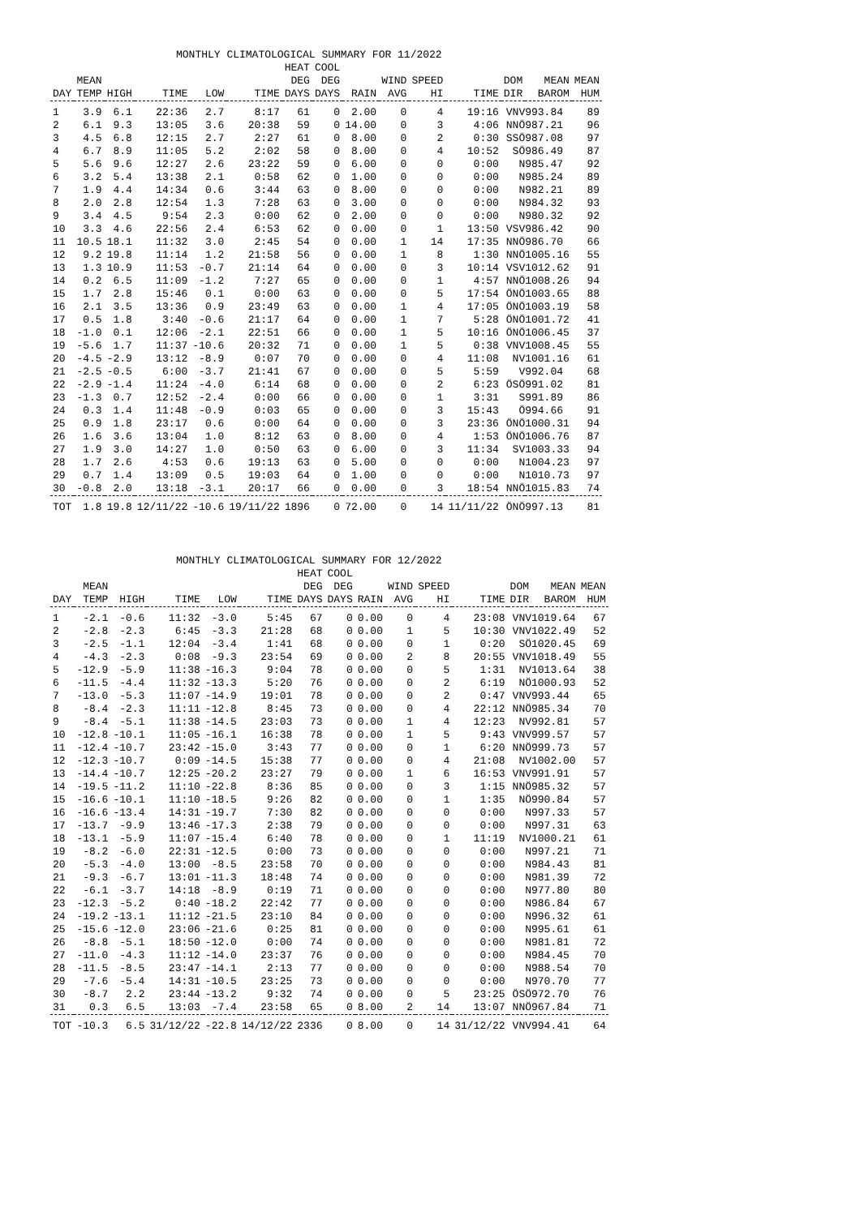MONTHLY CLIMATOLOGICAL SUMMARY FOR 11/2022
| DAY | MEAN TEMP | HIGH | TIME | LOW | TIME | HEAT DEG DAYS | COOL DEG DAYS | RAIN | WIND AVG | SPEED HI | TIME | DOM DIR | MEAN BAROM | MEAN HUM |
| --- | --- | --- | --- | --- | --- | --- | --- | --- | --- | --- | --- | --- | --- | --- |
| 1 | 3.9 | 6.1 | 22:36 | 2.7 | 8:17 | 61 | 0 | 2.00 | 0 | 4 | 19:16 | VNV | 993.84 | 89 |
| 2 | 6.1 | 9.3 | 13:05 | 3.6 | 20:38 | 59 | 0 | 14.00 | 0 | 3 | 4:06 | NNÖ | 987.21 | 96 |
| 3 | 4.5 | 6.8 | 12:15 | 2.7 | 2:27 | 61 | 0 | 8.00 | 0 | 2 | 0:30 | SSÖ | 987.08 | 97 |
| 4 | 6.7 | 8.9 | 11:05 | 5.2 | 2:02 | 58 | 0 | 8.00 | 0 | 4 | 10:52 | SÖ | 986.49 | 87 |
| 5 | 5.6 | 9.6 | 12:27 | 2.6 | 23:22 | 59 | 0 | 6.00 | 0 | 0 | 0:00 | N | 985.47 | 92 |
| 6 | 3.2 | 5.4 | 13:38 | 2.1 | 0:58 | 62 | 0 | 1.00 | 0 | 0 | 0:00 | N | 985.24 | 89 |
| 7 | 1.9 | 4.4 | 14:34 | 0.6 | 3:44 | 63 | 0 | 8.00 | 0 | 0 | 0:00 | N | 982.21 | 89 |
| 8 | 2.0 | 2.8 | 12:54 | 1.3 | 7:28 | 63 | 0 | 3.00 | 0 | 0 | 0:00 | N | 984.32 | 93 |
| 9 | 3.4 | 4.5 | 9:54 | 2.3 | 0:00 | 62 | 0 | 2.00 | 0 | 0 | 0:00 | N | 980.32 | 92 |
| 10 | 3.3 | 4.6 | 22:56 | 2.4 | 6:53 | 62 | 0 | 0.00 | 0 | 1 | 13:50 | VSV | 986.42 | 90 |
| 11 | 10.5 | 18.1 | 11:32 | 3.0 | 2:45 | 54 | 0 | 0.00 | 1 | 14 | 17:35 | NNÖ | 986.70 | 66 |
| 12 | 9.2 | 19.8 | 11:14 | 1.2 | 21:58 | 56 | 0 | 0.00 | 1 | 8 | 1:30 | NNÖ | 1005.16 | 55 |
| 13 | 1.3 | 10.9 | 11:53 | -0.7 | 21:14 | 64 | 0 | 0.00 | 0 | 3 | 10:14 | VSV | 1012.62 | 91 |
| 14 | 0.2 | 6.5 | 11:09 | -1.2 | 7:27 | 65 | 0 | 0.00 | 0 | 1 | 4:57 | NNÖ | 1008.26 | 94 |
| 15 | 1.7 | 2.8 | 15:46 | 0.1 | 0:00 | 63 | 0 | 0.00 | 0 | 5 | 17:54 | ÖNÖ | 1003.65 | 88 |
| 16 | 2.1 | 3.5 | 13:36 | 0.9 | 23:49 | 63 | 0 | 0.00 | 1 | 4 | 17:05 | ÖNÖ | 1003.19 | 58 |
| 17 | 0.5 | 1.8 | 3:40 | -0.6 | 21:17 | 64 | 0 | 0.00 | 1 | 7 | 5:28 | ÖNÖ | 1001.72 | 41 |
| 18 | -1.0 | 0.1 | 12:06 | -2.1 | 22:51 | 66 | 0 | 0.00 | 1 | 5 | 10:16 | ÖNÖ | 1006.45 | 37 |
| 19 | -5.6 | 1.7 | 11:37 | -10.6 | 20:32 | 71 | 0 | 0.00 | 1 | 5 | 0:38 | VNV | 1008.45 | 55 |
| 20 | -4.5 | -2.9 | 13:12 | -8.9 | 0:07 | 70 | 0 | 0.00 | 0 | 4 | 11:08 | NV | 1001.16 | 61 |
| 21 | -2.5 | -0.5 | 6:00 | -3.7 | 21:41 | 67 | 0 | 0.00 | 0 | 5 | 5:59 | V | 992.04 | 68 |
| 22 | -2.9 | -1.4 | 11:24 | -4.0 | 6:14 | 68 | 0 | 0.00 | 0 | 2 | 6:23 | ÖSÖ | 991.02 | 81 |
| 23 | -1.3 | 0.7 | 12:52 | -2.4 | 0:00 | 66 | 0 | 0.00 | 0 | 1 | 3:31 | S | 991.89 | 86 |
| 24 | 0.3 | 1.4 | 11:48 | -0.9 | 0:03 | 65 | 0 | 0.00 | 0 | 3 | 15:43 | Ö | 994.66 | 91 |
| 25 | 0.9 | 1.8 | 23:17 | 0.6 | 0:00 | 64 | 0 | 0.00 | 0 | 3 | 23:36 | ÖNÖ | 1000.31 | 94 |
| 26 | 1.6 | 3.6 | 13:04 | 1.0 | 8:12 | 63 | 0 | 8.00 | 0 | 4 | 1:53 | ÖNÖ | 1006.76 | 87 |
| 27 | 1.9 | 3.0 | 14:27 | 1.0 | 0:50 | 63 | 0 | 6.00 | 0 | 3 | 11:34 | SV | 1003.33 | 94 |
| 28 | 1.7 | 2.6 | 4:53 | 0.6 | 19:13 | 63 | 0 | 5.00 | 0 | 0 | 0:00 | N | 1004.23 | 97 |
| 29 | 0.7 | 1.4 | 13:09 | 0.5 | 19:03 | 64 | 0 | 1.00 | 0 | 0 | 0:00 | N | 1010.73 | 97 |
| 30 | -0.8 | 2.0 | 13:18 | -3.1 | 20:17 | 66 | 0 | 0.00 | 0 | 3 | 18:54 | NNÖ | 1015.83 | 74 |
| TOT | 1.8 | 19.8 | 12/11/22 | -10.6 | 19/11/22 | 1896 | 0 | 72.00 | 0 | 14 | 11/11/22 | ÖNÖ | 997.13 | 81 |
MONTHLY CLIMATOLOGICAL SUMMARY FOR 12/2022
| DAY | MEAN TEMP | HIGH | TIME | LOW | TIME | HEAT DEG DAYS | COOL DEG DAYS | RAIN | WIND AVG | SPEED HI | TIME | DOM DIR | MEAN BAROM | MEAN HUM |
| --- | --- | --- | --- | --- | --- | --- | --- | --- | --- | --- | --- | --- | --- | --- |
| 1 | -2.1 | -0.6 | 11:32 | -3.0 | 5:45 | 67 | 0 | 0.00 | 0 | 4 | 23:08 | VNV | 1019.64 | 67 |
| 2 | -2.8 | -2.3 | 6:45 | -3.3 | 21:28 | 68 | 0 | 0.00 | 1 | 5 | 10:30 | VNV | 1022.49 | 52 |
| 3 | -2.5 | -1.1 | 12:04 | -3.4 | 1:41 | 68 | 0 | 0.00 | 0 | 1 | 0:20 | SÖ | 1020.45 | 69 |
| 4 | -4.3 | -2.3 | 0:08 | -9.3 | 23:54 | 69 | 0 | 0.00 | 2 | 8 | 20:55 | VNV | 1018.49 | 55 |
| 5 | -12.9 | -5.9 | 11:38 | -16.3 | 9:04 | 78 | 0 | 0.00 | 0 | 5 | 1:31 | NV | 1013.64 | 38 |
| 6 | -11.5 | -4.4 | 11:32 | -13.3 | 5:20 | 76 | 0 | 0.00 | 0 | 2 | 6:19 | NÖ | 1000.93 | 52 |
| 7 | -13.0 | -5.3 | 11:07 | -14.9 | 19:01 | 78 | 0 | 0.00 | 0 | 2 | 0:47 | VNV | 993.44 | 65 |
| 8 | -8.4 | -2.3 | 11:11 | -12.8 | 8:45 | 73 | 0 | 0.00 | 0 | 4 | 22:12 | NNÖ | 985.34 | 70 |
| 9 | -8.4 | -5.1 | 11:38 | -14.5 | 23:03 | 73 | 0 | 0.00 | 1 | 4 | 12:23 | NV | 992.81 | 57 |
| 10 | -12.8 | -10.1 | 11:05 | -16.1 | 16:38 | 78 | 0 | 0.00 | 1 | 5 | 9:43 | VNV | 999.57 | 57 |
| 11 | -12.4 | -10.7 | 23:42 | -15.0 | 3:43 | 77 | 0 | 0.00 | 0 | 1 | 6:20 | NNÖ | 999.73 | 57 |
| 12 | -12.3 | -10.7 | 0:09 | -14.5 | 15:38 | 77 | 0 | 0.00 | 0 | 4 | 21:08 | NV | 1002.00 | 57 |
| 13 | -14.4 | -10.7 | 12:25 | -20.2 | 23:27 | 79 | 0 | 0.00 | 1 | 6 | 16:53 | VNV | 991.91 | 57 |
| 14 | -19.5 | -11.2 | 11:10 | -22.8 | 8:36 | 85 | 0 | 0.00 | 0 | 3 | 1:15 | NNÖ | 985.32 | 57 |
| 15 | -16.6 | -10.1 | 11:10 | -18.5 | 9:26 | 82 | 0 | 0.00 | 0 | 1 | 1:35 | NÖ | 990.84 | 57 |
| 16 | -16.6 | -13.4 | 14:31 | -19.7 | 7:30 | 82 | 0 | 0.00 | 0 | 0 | 0:00 | N | 997.33 | 57 |
| 17 | -13.7 | -9.9 | 13:46 | -17.3 | 2:38 | 79 | 0 | 0.00 | 0 | 0 | 0:00 | N | 997.31 | 63 |
| 18 | -13.1 | -5.9 | 11:07 | -15.4 | 6:40 | 78 | 0 | 0.00 | 0 | 1 | 11:19 | NV | 1000.21 | 61 |
| 19 | -8.2 | -6.0 | 22:31 | -12.5 | 0:00 | 73 | 0 | 0.00 | 0 | 0 | 0:00 | N | 997.21 | 71 |
| 20 | -5.3 | -4.0 | 13:00 | -8.5 | 23:58 | 70 | 0 | 0.00 | 0 | 0 | 0:00 | N | 984.43 | 81 |
| 21 | -9.3 | -6.7 | 13:01 | -11.3 | 18:48 | 74 | 0 | 0.00 | 0 | 0 | 0:00 | N | 981.39 | 72 |
| 22 | -6.1 | -3.7 | 14:18 | -8.9 | 0:19 | 71 | 0 | 0.00 | 0 | 0 | 0:00 | N | 977.80 | 80 |
| 23 | -12.3 | -5.2 | 0:40 | -18.2 | 22:42 | 77 | 0 | 0.00 | 0 | 0 | 0:00 | N | 986.84 | 67 |
| 24 | -19.2 | -13.1 | 11:12 | -21.5 | 23:10 | 84 | 0 | 0.00 | 0 | 0 | 0:00 | N | 996.32 | 61 |
| 25 | -15.6 | -12.0 | 23:06 | -21.6 | 0:25 | 81 | 0 | 0.00 | 0 | 0 | 0:00 | N | 995.61 | 61 |
| 26 | -8.8 | -5.1 | 18:50 | -12.0 | 0:00 | 74 | 0 | 0.00 | 0 | 0 | 0:00 | N | 981.81 | 72 |
| 27 | -11.0 | -4.3 | 11:12 | -14.0 | 23:37 | 76 | 0 | 0.00 | 0 | 0 | 0:00 | N | 984.45 | 70 |
| 28 | -11.5 | -8.5 | 23:47 | -14.1 | 2:13 | 77 | 0 | 0.00 | 0 | 0 | 0:00 | N | 988.54 | 70 |
| 29 | -7.6 | -5.4 | 14:31 | -10.5 | 23:25 | 73 | 0 | 0.00 | 0 | 0 | 0:00 | N | 970.70 | 77 |
| 30 | -8.7 | 2.2 | 23:44 | -13.2 | 9:32 | 74 | 0 | 0.00 | 0 | 5 | 23:25 | ÖSÖ | 972.70 | 76 |
| 31 | 0.3 | 6.5 | 13:03 | -7.4 | 23:58 | 65 | 0 | 8.00 | 2 | 14 | 13:07 | NNÖ | 967.84 | 71 |
| TOT | -10.3 | 6.5 | 31/12/22 | -22.8 | 14/12/22 | 2336 | 0 | 8.00 | 0 | 14 | 31/12/22 | VNV | 994.41 | 64 |